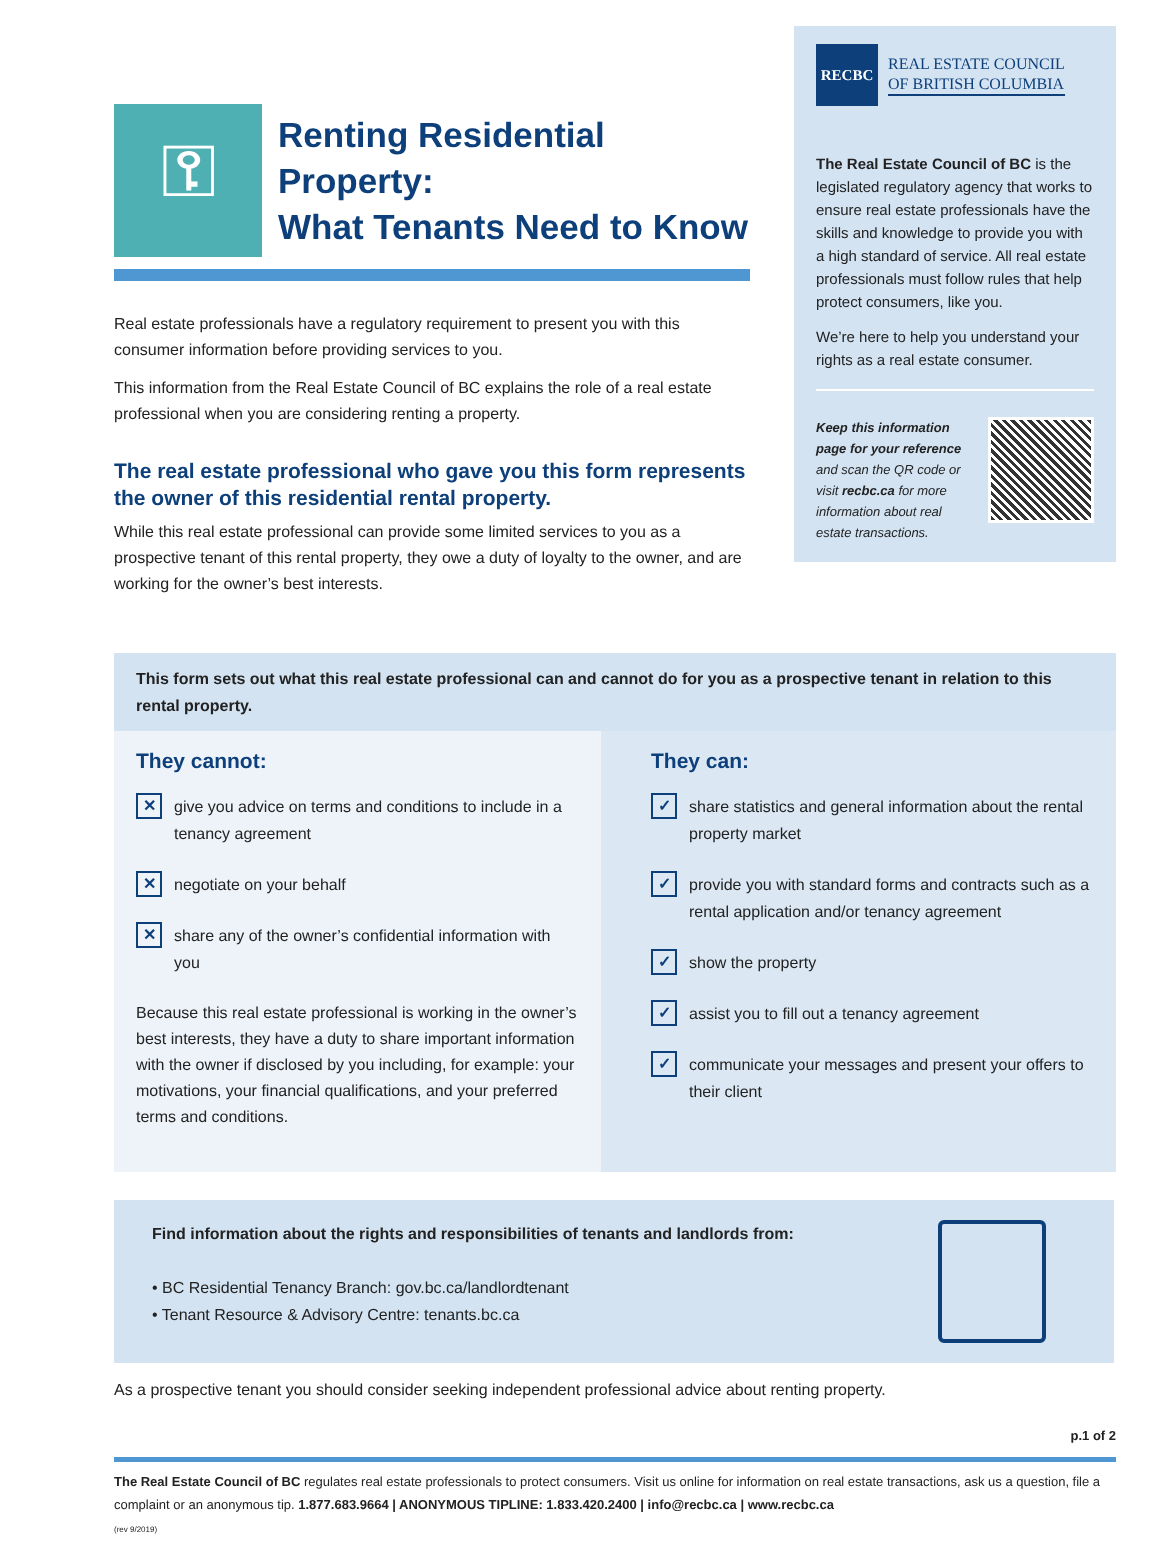⚿
Renting Residential Property:
What Tenants Need to Know
Real estate professionals have a regulatory requirement to present you with this consumer information before providing services to you.
This information from the Real Estate Council of BC explains the role of a real estate professional when you are considering renting a property.
The real estate professional who gave you this form represents the owner of this residential rental property.
While this real estate professional can provide some limited services to you as a prospective tenant of this rental property, they owe a duty of loyalty to the owner, and are working for the owner’s best interests.
RECBC
REAL ESTATE COUNCIL
OF BRITISH COLUMBIA
The Real Estate Council of BC is the legislated regulatory agency that works to ensure real estate professionals have the skills and knowledge to provide you with a high standard of service. All real estate professionals must follow rules that help protect consumers, like you.
We’re here to help you understand your rights as a real estate consumer.
Keep this information page for your reference and scan the QR code or visit recbc.ca for more information about real estate transactions.
This form sets out what this real estate professional can and cannot do for you as a prospective tenant in relation to this rental property.
They cannot:
✕ give you advice on terms and conditions to include in a tenancy agreement
✕ negotiate on your behalf
✕ share any of the owner’s confidential information with you
Because this real estate professional is working in the owner’s best interests, they have a duty to share important information with the owner if disclosed by you including, for example: your motivations, your financial qualifications, and your preferred terms and conditions.
They can:
✓ share statistics and general information about the rental property market
✓ provide you with standard forms and contracts such as a rental application and/or tenancy agreement
✓ show the property
✓ assist you to fill out a tenancy agreement
✓ communicate your messages and present your offers to their client
Find information about the rights and responsibilities of tenants and landlords from:
• BC Residential Tenancy Branch: gov.bc.ca/landlordtenant
• Tenant Resource & Advisory Centre: tenants.bc.ca
As a prospective tenant you should consider seeking independent professional advice about renting property.
p.1 of 2
The Real Estate Council of BC regulates real estate professionals to protect consumers. Visit us online for information on real estate transactions, ask us a question, file a complaint or an anonymous tip. 1.877.683.9664 | ANONYMOUS TIPLINE: 1.833.420.2400 | info@recbc.ca | www.recbc.ca
(rev 9/2019)